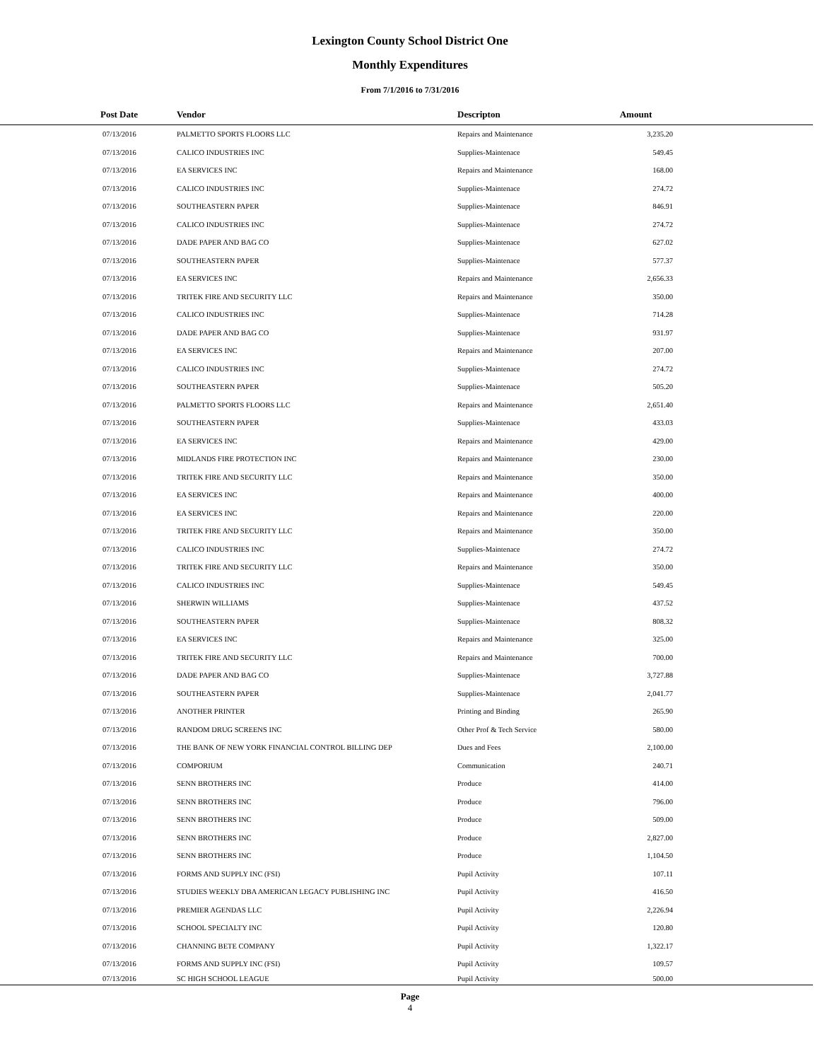Lexington County School District One
Monthly Expenditures
From 7/1/2016 to 7/31/2016
| Post Date | Vendor | Descripton | Amount | |
| --- | --- | --- | --- | --- |
| 07/13/2016 | PALMETTO SPORTS FLOORS LLC | Repairs and Maintenance | 3,235.20 | |
| 07/13/2016 | CALICO INDUSTRIES INC | Supplies-Maintenace | 549.45 | |
| 07/13/2016 | EA SERVICES INC | Repairs and Maintenance | 168.00 | |
| 07/13/2016 | CALICO INDUSTRIES INC | Supplies-Maintenace | 274.72 | |
| 07/13/2016 | SOUTHEASTERN PAPER | Supplies-Maintenace | 846.91 | |
| 07/13/2016 | CALICO INDUSTRIES INC | Supplies-Maintenace | 274.72 | |
| 07/13/2016 | DADE PAPER AND BAG CO | Supplies-Maintenace | 627.02 | |
| 07/13/2016 | SOUTHEASTERN PAPER | Supplies-Maintenace | 577.37 | |
| 07/13/2016 | EA SERVICES INC | Repairs and Maintenance | 2,656.33 | |
| 07/13/2016 | TRITEK FIRE AND SECURITY LLC | Repairs and Maintenance | 350.00 | |
| 07/13/2016 | CALICO INDUSTRIES INC | Supplies-Maintenace | 714.28 | |
| 07/13/2016 | DADE PAPER AND BAG CO | Supplies-Maintenace | 931.97 | |
| 07/13/2016 | EA SERVICES INC | Repairs and Maintenance | 207.00 | |
| 07/13/2016 | CALICO INDUSTRIES INC | Supplies-Maintenace | 274.72 | |
| 07/13/2016 | SOUTHEASTERN PAPER | Supplies-Maintenace | 505.20 | |
| 07/13/2016 | PALMETTO SPORTS FLOORS LLC | Repairs and Maintenance | 2,651.40 | |
| 07/13/2016 | SOUTHEASTERN PAPER | Supplies-Maintenace | 433.03 | |
| 07/13/2016 | EA SERVICES INC | Repairs and Maintenance | 429.00 | |
| 07/13/2016 | MIDLANDS FIRE PROTECTION INC | Repairs and Maintenance | 230.00 | |
| 07/13/2016 | TRITEK FIRE AND SECURITY LLC | Repairs and Maintenance | 350.00 | |
| 07/13/2016 | EA SERVICES INC | Repairs and Maintenance | 400.00 | |
| 07/13/2016 | EA SERVICES INC | Repairs and Maintenance | 220.00 | |
| 07/13/2016 | TRITEK FIRE AND SECURITY LLC | Repairs and Maintenance | 350.00 | |
| 07/13/2016 | CALICO INDUSTRIES INC | Supplies-Maintenace | 274.72 | |
| 07/13/2016 | TRITEK FIRE AND SECURITY LLC | Repairs and Maintenance | 350.00 | |
| 07/13/2016 | CALICO INDUSTRIES INC | Supplies-Maintenace | 549.45 | |
| 07/13/2016 | SHERWIN WILLIAMS | Supplies-Maintenace | 437.52 | |
| 07/13/2016 | SOUTHEASTERN PAPER | Supplies-Maintenace | 808.32 | |
| 07/13/2016 | EA SERVICES INC | Repairs and Maintenance | 325.00 | |
| 07/13/2016 | TRITEK FIRE AND SECURITY LLC | Repairs and Maintenance | 700.00 | |
| 07/13/2016 | DADE PAPER AND BAG CO | Supplies-Maintenace | 3,727.88 | |
| 07/13/2016 | SOUTHEASTERN PAPER | Supplies-Maintenace | 2,041.77 | |
| 07/13/2016 | ANOTHER PRINTER | Printing and Binding | 265.90 | |
| 07/13/2016 | RANDOM DRUG SCREENS INC | Other Prof & Tech Service | 580.00 | |
| 07/13/2016 | THE BANK OF NEW YORK FINANCIAL CONTROL BILLING DEP | Dues and Fees | 2,100.00 | |
| 07/13/2016 | COMPORIUM | Communication | 240.71 | |
| 07/13/2016 | SENN BROTHERS INC | Produce | 414.00 | |
| 07/13/2016 | SENN BROTHERS INC | Produce | 796.00 | |
| 07/13/2016 | SENN BROTHERS INC | Produce | 509.00 | |
| 07/13/2016 | SENN BROTHERS INC | Produce | 2,827.00 | |
| 07/13/2016 | SENN BROTHERS INC | Produce | 1,104.50 | |
| 07/13/2016 | FORMS AND SUPPLY INC (FSI) | Pupil Activity | 107.11 | |
| 07/13/2016 | STUDIES WEEKLY DBA AMERICAN LEGACY PUBLISHING INC | Pupil Activity | 416.50 | |
| 07/13/2016 | PREMIER AGENDAS LLC | Pupil Activity | 2,226.94 | |
| 07/13/2016 | SCHOOL SPECIALTY INC | Pupil Activity | 120.80 | |
| 07/13/2016 | CHANNING BETE COMPANY | Pupil Activity | 1,322.17 | |
| 07/13/2016 | FORMS AND SUPPLY INC (FSI) | Pupil Activity | 109.57 | |
| 07/13/2016 | SC HIGH SCHOOL LEAGUE | Pupil Activity | 500.00 | |
Page
4